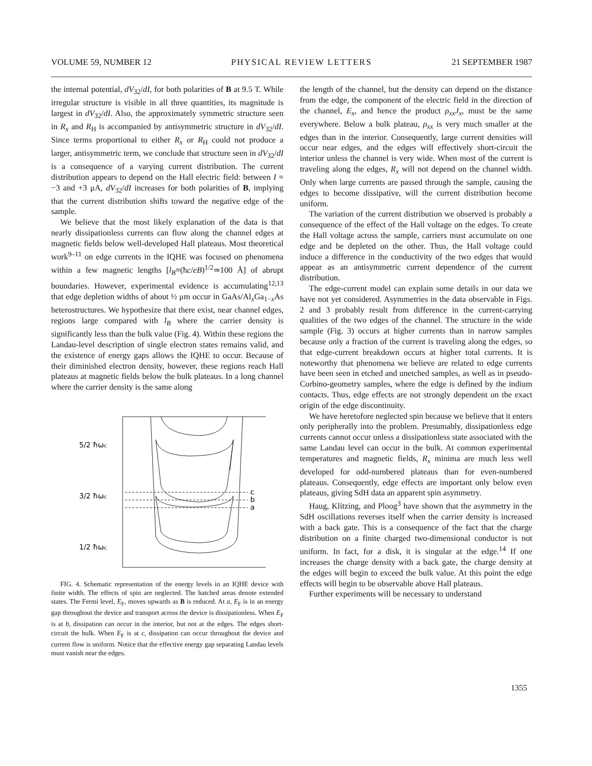VOLUME 59, NUMBER 12 PHYSICAL REVIEW LETTERS 21 SEPTEMBER 1987
the internal potential, dV<sub>32</sub>/dI, for both polarities of B at 9.5 T. While irregular structure is visible in all three quantities, its magnitude is largest in dV<sub>32</sub>/dI. Also, the approximately symmetric structure seen in R<sub>x</sub> and R<sub>H</sub> is accompanied by antisymmetric structure in dV<sub>32</sub>/dI. Since terms proportional to either R<sub>x</sub> or R<sub>H</sub> could not produce a larger, antisymmetric term, we conclude that structure seen in dV<sub>32</sub>/dI is a consequence of a varying current distribution. The current distribution appears to depend on the Hall electric field: between I = −3 and +3 μA, dV<sub>32</sub>/dI increases for both polarities of B, implying that the current distribution shifts toward the negative edge of the sample.
We believe that the most likely explanation of the data is that nearly dissipationless currents can flow along the channel edges at magnetic fields below well-developed Hall plateaus. Most theoretical work<sup>9–11</sup> on edge currents in the IQHE was focused on phenomena within a few magnetic lengths [l<sub>B</sub>≡(ħc/eB)<sup>1/2</sup>≃100 Å] of abrupt boundaries. However, experimental evidence is accumulating<sup>12,13</sup> that edge depletion widths of about ½ μm occur in GaAs/Al<sub>x</sub>Ga<sub>1−x</sub>As heterostructures. We hypothesize that there exist, near channel edges, regions large compared with l<sub>B</sub> where the carrier density is significantly less than the bulk value (Fig. 4). Within these regions the Landau-level description of single electron states remains valid, and the existence of energy gaps allows the IQHE to occur. Because of their diminished electron density, however, these regions reach Hall plateaus at magnetic fields below the bulk plateaus. In a long channel where the carrier density is the same along
5/2 ħωc
3/2 ħωc
1/2 ħωc
c
b
a
FIG. 4. Schematic representation of the energy levels in an IQHE device with finite width. The effects of spin are neglected. The hatched areas denote extended states. The Fermi level, E<sub>F</sub>, moves upwards as B is reduced. At a, E<sub>F</sub> is in an energy gap throughout the device and transport across the device is dissipationless. When E<sub>F</sub> is at b, dissipation can occur in the interior, but not at the edges. The edges short-circuit the bulk. When E<sub>F</sub> is at c, dissipation can occur throughout the device and current flow is uniform. Notice that the effective energy gap separating Landau levels must vanish near the edges.
the length of the channel, but the density can depend on the distance from the edge, the component of the electric field in the direction of the channel, E<sub>x</sub>, and hence the product ρ<sub>xx</sub>J<sub>x</sub>, must be the same everywhere. Below a bulk plateau, ρ<sub>xx</sub> is very much smaller at the edges than in the interior. Consequently, large current densities will occur near edges, and the edges will effectively short-circuit the interior unless the channel is very wide. When most of the current is traveling along the edges, R<sub>x</sub> will not depend on the channel width. Only when large currents are passed through the sample, causing the edges to become dissipative, will the current distribution become uniform.
The variation of the current distribution we observed is probably a consequence of the effect of the Hall voltage on the edges. To create the Hall voltage across the sample, carriers must accumulate on one edge and be depleted on the other. Thus, the Hall voltage could induce a difference in the conductivity of the two edges that would appear as an antisymmetric current dependence of the current distribution.
The edge-current model can explain some details in our data we have not yet considered. Asymmetries in the data observable in Figs. 2 and 3 probably result from difference in the current-carrying qualities of the two edges of the channel. The structure in the wide sample (Fig. 3) occurs at higher currents than in narrow samples because only a fraction of the current is traveling along the edges, so that edge-current breakdown occurs at higher total currents. It is noteworthy that phenomena we believe are related to edge currents have been seen in etched and unetched samples, as well as in pseudo-Corbino-geometry samples, where the edge is defined by the indium contacts. Thus, edge effects are not strongly dependent on the exact origin of the edge discontinuity.
We have heretofore neglected spin because we believe that it enters only peripherally into the problem. Presumably, dissipationless edge currents cannot occur unless a dissipationless state associated with the same Landau level can occur in the bulk. At common experimental temperatures and magnetic fields, R<sub>x</sub> minima are much less well developed for odd-numbered plateaus than for even-numbered plateaus. Consequently, edge effects are important only below even plateaus, giving SdH data an apparent spin asymmetry.
Haug, Klitzing, and Ploog<sup>3</sup> have shown that the asymmetry in the SdH oscillations reverses itself when the carrier density is increased with a back gate. This is a consequence of the fact that the charge distribution on a finite charged two-dimensional conductor is not uniform. In fact, for a disk, it is singular at the edge.<sup>14</sup> If one increases the charge density with a back gate, the charge density at the edges will begin to exceed the bulk value. At this point the edge effects will begin to be observable above Hall plateaus.
Further experiments will be necessary to understand
1355